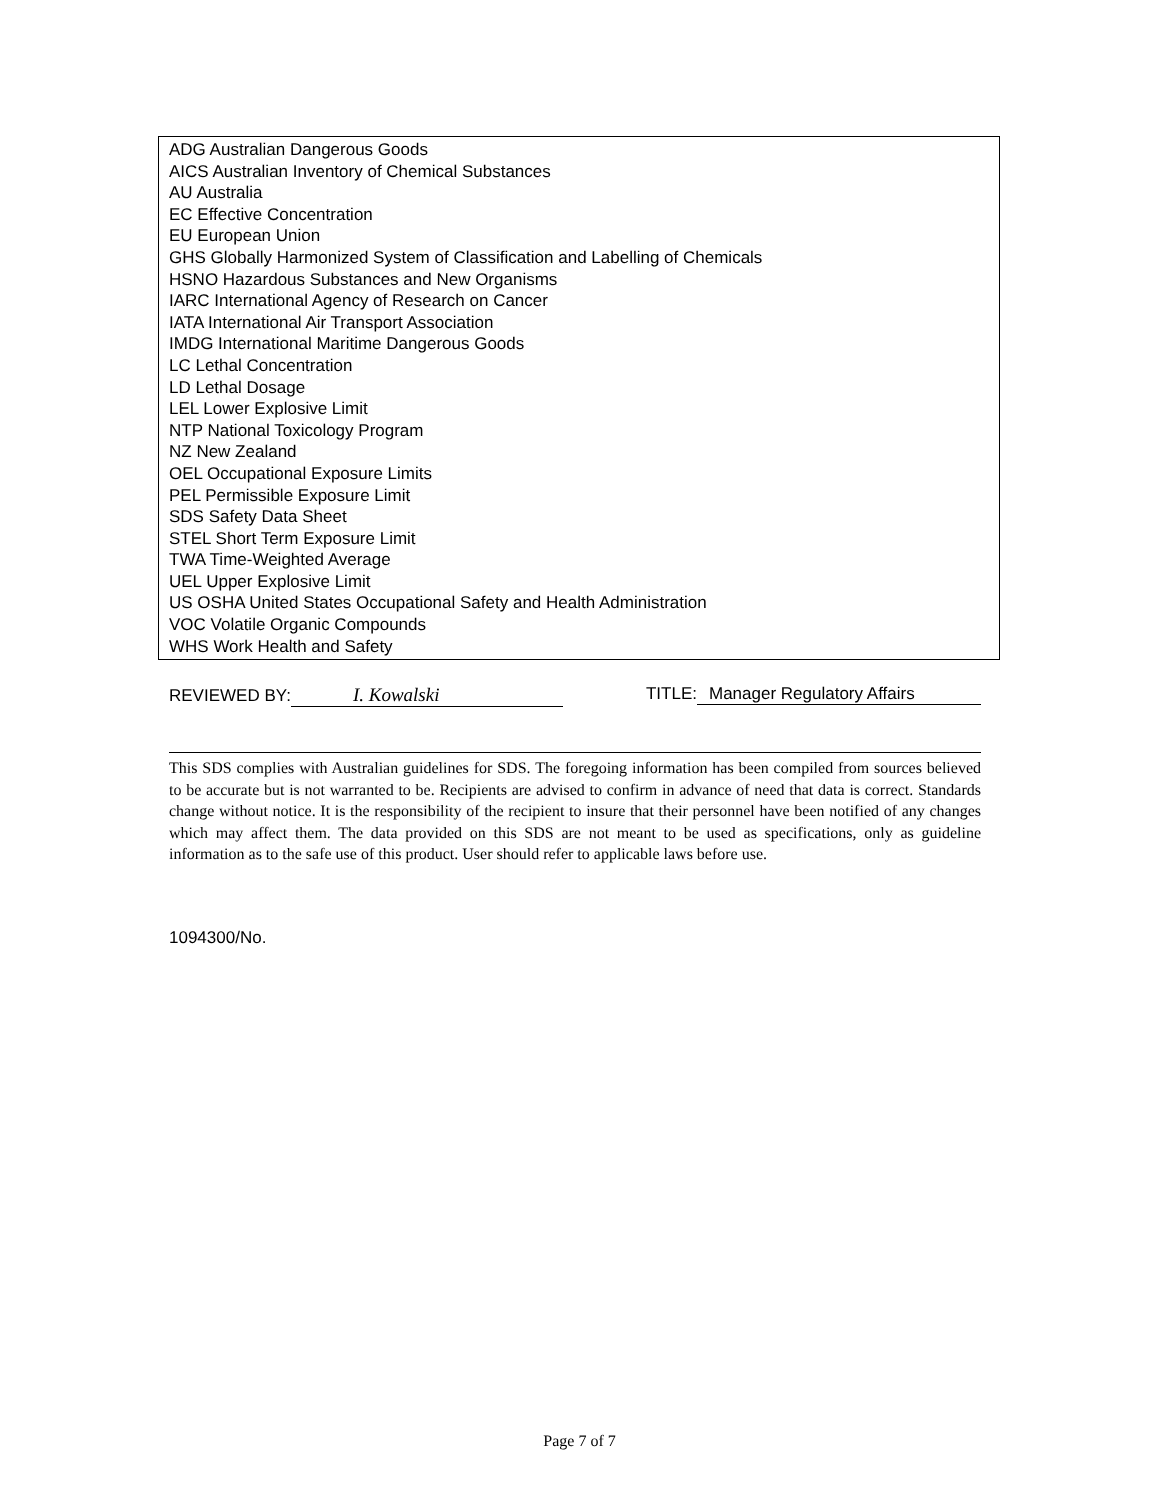ADG Australian Dangerous Goods
AICS Australian Inventory of Chemical Substances
AU Australia
EC Effective Concentration
EU European Union
GHS Globally Harmonized System of Classification and Labelling of Chemicals
HSNO Hazardous Substances and New Organisms
IARC International Agency of Research on Cancer
IATA International Air Transport Association
IMDG International Maritime Dangerous Goods
LC Lethal Concentration
LD Lethal Dosage
LEL Lower Explosive Limit
NTP National Toxicology Program
NZ New Zealand
OEL Occupational Exposure Limits
PEL Permissible Exposure Limit
SDS Safety Data Sheet
STEL Short Term Exposure Limit
TWA Time-Weighted Average
UEL Upper Explosive Limit
US OSHA United States Occupational Safety and Health Administration
VOC Volatile Organic Compounds
WHS Work Health and Safety
REVIEWED BY: I. Kowalski TITLE: Manager Regulatory Affairs
This SDS complies with Australian guidelines for SDS. The foregoing information has been compiled from sources believed to be accurate but is not warranted to be. Recipients are advised to confirm in advance of need that data is correct. Standards change without notice. It is the responsibility of the recipient to insure that their personnel have been notified of any changes which may affect them. The data provided on this SDS are not meant to be used as specifications, only as guideline information as to the safe use of this product. User should refer to applicable laws before use.
1094300/No.
Page 7 of 7